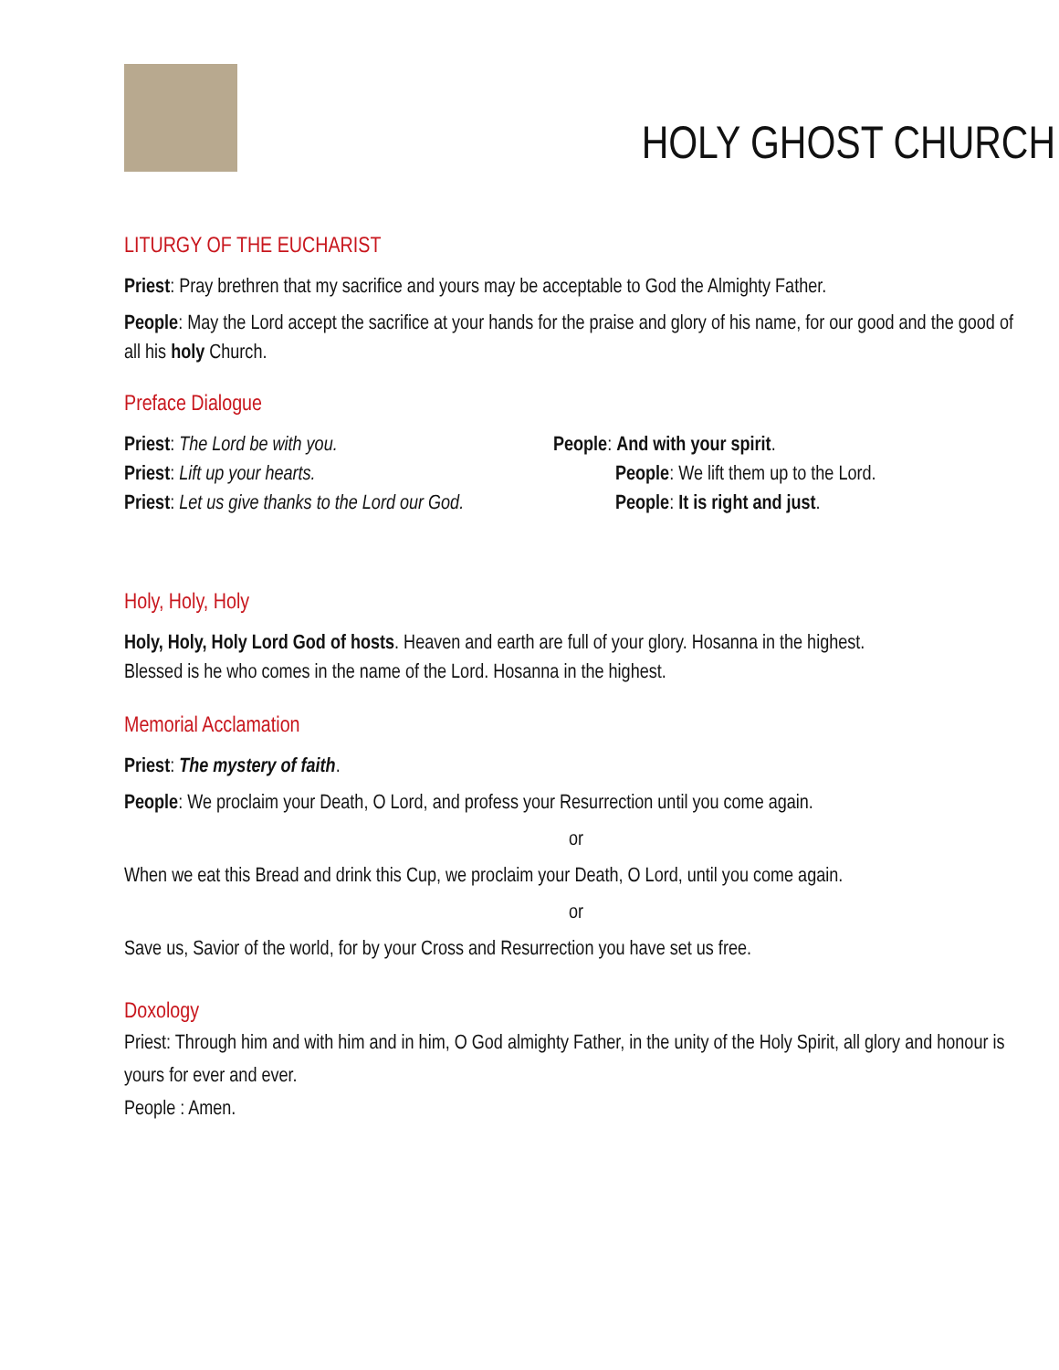HOLY GHOST CHURCH
LITURGY OF THE EUCHARIST
Priest: Pray brethren that my sacrifice and yours may be acceptable to God the Almighty Father.
People: May the Lord accept the sacrifice at your hands for the praise and glory of his name, for our good and the good of all his holy Church.
Preface Dialogue
Priest: The Lord be with you.
People: And with your spirit.
Priest: Lift up your hearts.
People: We lift them up to the Lord.
Priest: Let us give thanks to the Lord our God.
People: It is right and just.
Holy, Holy, Holy
Holy, Holy, Holy Lord God of hosts. Heaven and earth are full of your glory. Hosanna in the highest.
Blessed is he who comes in the name of the Lord. Hosanna in the highest.
Memorial Acclamation
Priest: The mystery of faith.
People: We proclaim your Death, O Lord, and profess your Resurrection until you come again.
or
When we eat this Bread and drink this Cup, we proclaim your Death, O Lord, until you come again.
or
Save us, Savior of the world, for by your Cross and Resurrection you have set us free.
Doxology
Priest: Through him and with him and in him, O God almighty Father, in the unity of the Holy Spirit, all glory and honour is yours for ever and ever.
People : Amen.